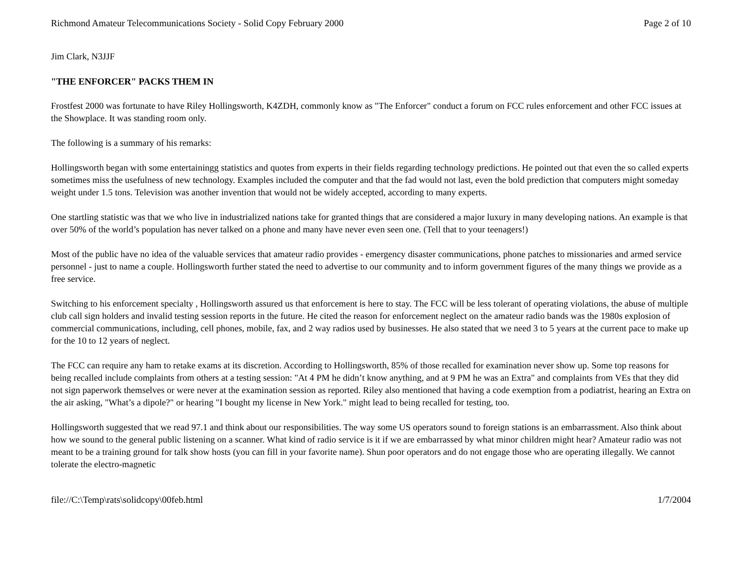Richmond Amateur Telecommunications Society - Solid Copy February 2000 Page 2 of 10
Jim Clark, N3JJF
"THE ENFORCER" PACKS THEM IN
Frostfest 2000 was fortunate to have Riley Hollingsworth, K4ZDH, commonly know as "The Enforcer" conduct a forum on FCC rules enforcement and other FCC issues at the Showplace. It was standing room only.
The following is a summary of his remarks:
Hollingsworth began with some entertainingg statistics and quotes from experts in their fields regarding technology predictions. He pointed out that even the so called experts sometimes miss the usefulness of new technology. Examples included the computer and that the fad would not last, even the bold prediction that computers might someday weight under 1.5 tons. Television was another invention that would not be widely accepted, according to many experts.
One startling statistic was that we who live in industrialized nations take for granted things that are considered a major luxury in many developing nations. An example is that over 50% of the world’s population has never talked on a phone and many have never even seen one. (Tell that to your teenagers!)
Most of the public have no idea of the valuable services that amateur radio provides - emergency disaster communications, phone patches to missionaries and armed service personnel - just to name a couple. Hollingsworth further stated the need to advertise to our community and to inform government figures of the many things we provide as a free service.
Switching to his enforcement specialty , Hollingsworth assured us that enforcement is here to stay. The FCC will be less tolerant of operating violations, the abuse of multiple club call sign holders and invalid testing session reports in the future. He cited the reason for enforcement neglect on the amateur radio bands was the 1980s explosion of commercial communications, including, cell phones, mobile, fax, and 2 way radios used by businesses. He also stated that we need 3 to 5 years at the current pace to make up for the 10 to 12 years of neglect.
The FCC can require any ham to retake exams at its discretion. According to Hollingsworth, 85% of those recalled for examination never show up. Some top reasons for being recalled include complaints from others at a testing session: "At 4 PM he didn’t know anything, and at 9 PM he was an Extra" and complaints from VEs that they did not sign paperwork themselves or were never at the examination session as reported. Riley also mentioned that having a code exemption from a podiatrist, hearing an Extra on the air asking, "What’s a dipole?" or hearing "I bought my license in New York." might lead to being recalled for testing, too.
Hollingsworth suggested that we read 97.1 and think about our responsibilities. The way some US operators sound to foreign stations is an embarrassment. Also think about how we sound to the general public listening on a scanner. What kind of radio service is it if we are embarrassed by what minor children might hear? Amateur radio was not meant to be a training ground for talk show hosts (you can fill in your favorite name). Shun poor operators and do not engage those who are operating illegally. We cannot tolerate the electro-magnetic
file://C:\Temp\rats\solidcopy\00feb.html 1/7/2004